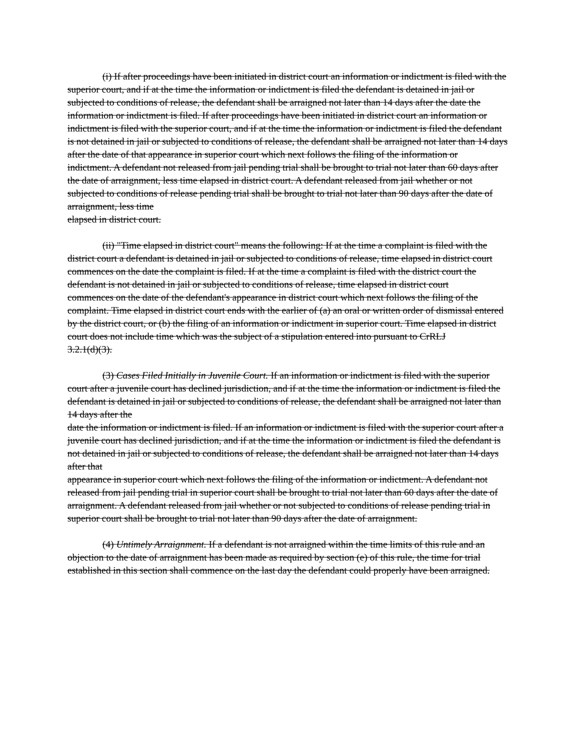(i) If after proceedings have been initiated in district court an information or indictment is filed with the superior court, and if at the time the information or indictment is filed the defendant is detained in jail or subjected to conditions of release, the defendant shall be arraigned not later than 14 days after the date the information or indictment is filed. If after proceedings have been initiated in district court an information or indictment is filed with the superior court, and if at the time the information or indictment is filed the defendant is not detained in jail or subjected to conditions of release, the defendant shall be arraigned not later than 14 days after the date of that appearance in superior court which next follows the filing of the information or
indictment. A defendant not released from jail pending trial shall be brought to trial not later than 60 days after the date of arraignment, less time elapsed in district court. A defendant released from jail whether or not subjected to conditions of release pending trial shall be brought to trial not later than 90 days after the date of arraignment, less time
elapsed in district court.
(ii) "Time elapsed in district court" means the following: If at the time a complaint is filed with the district court a defendant is detained in jail or subjected to conditions of release, time elapsed in district court commences on the date the complaint is filed. If at the time a complaint is filed with the district court the defendant is not detained in jail or subjected to conditions of release, time elapsed in district court
commences on the date of the defendant's appearance in district court which next follows the filing of the complaint. Time elapsed in district court ends with the earlier of (a) an oral or written order of dismissal entered by the district court, or (b) the filing of an information or indictment in superior court. Time elapsed in district court does not include time which was the subject of a stipulation entered into pursuant to CrRLJ
3.2.1(d)(3).
(3) Cases Filed Initially in Juvenile Court. If an information or indictment is filed with the superior court after a juvenile court has declined jurisdiction, and if at the time the information or indictment is filed the defendant is detained in jail or subjected to conditions of release, the defendant shall be arraigned not later than 14 days after the
date the information or indictment is filed. If an information or indictment is filed with the superior court after a juvenile court has declined jurisdiction, and if at the time the information or indictment is filed the defendant is not detained in jail or subjected to conditions of release, the defendant shall be arraigned not later than 14 days after that
appearance in superior court which next follows the filing of the information or indictment. A defendant not released from jail pending trial in superior court shall be brought to trial not later than 60 days after the date of arraignment. A defendant released from jail whether or not subjected to conditions of release pending trial in superior court shall be brought to trial not later than 90 days after the date of arraignment.
(4) Untimely Arraignment. If a defendant is not arraigned within the time limits of this rule and an objection to the date of arraignment has been made as required by section (e) of this rule, the time for trial established in this section shall commence on the last day the defendant could properly have been arraigned.